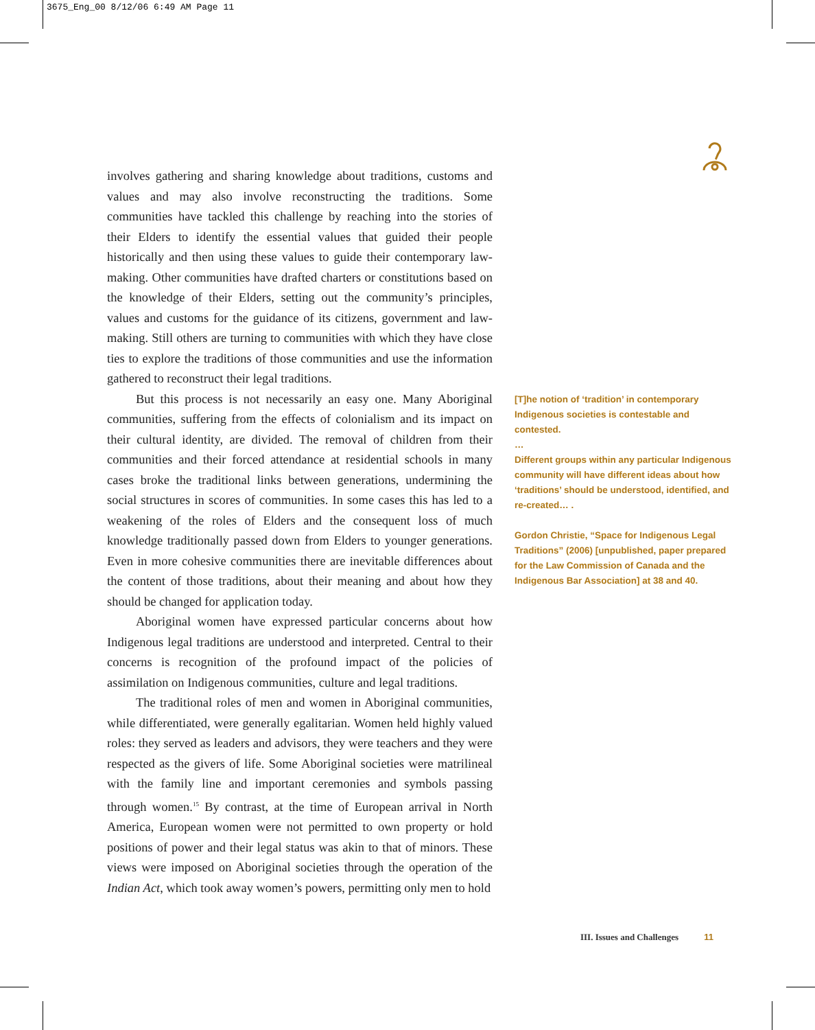3675_Eng_00 8/12/06 6:49 AM Page 11
involves gathering and sharing knowledge about traditions, customs and values and may also involve reconstructing the traditions. Some communities have tackled this challenge by reaching into the stories of their Elders to identify the essential values that guided their people historically and then using these values to guide their contemporary law-making. Other communities have drafted charters or constitutions based on the knowledge of their Elders, setting out the community’s principles, values and customs for the guidance of its citizens, government and law-making. Still others are turning to communities with which they have close ties to explore the traditions of those communities and use the information gathered to reconstruct their legal traditions.
But this process is not necessarily an easy one. Many Aboriginal communities, suffering from the effects of colonialism and its impact on their cultural identity, are divided. The removal of children from their communities and their forced attendance at residential schools in many cases broke the traditional links between generations, undermining the social structures in scores of communities. In some cases this has led to a weakening of the roles of Elders and the consequent loss of much knowledge traditionally passed down from Elders to younger generations. Even in more cohesive communities there are inevitable differences about the content of those traditions, about their meaning and about how they should be changed for application today.
Aboriginal women have expressed particular concerns about how Indigenous legal traditions are understood and interpreted. Central to their concerns is recognition of the profound impact of the policies of assimilation on Indigenous communities, culture and legal traditions.
The traditional roles of men and women in Aboriginal communities, while differentiated, were generally egalitarian. Women held highly valued roles: they served as leaders and advisors, they were teachers and they were respected as the givers of life. Some Aboriginal societies were matrilineal with the family line and important ceremonies and symbols passing through women.<sup>15</sup> By contrast, at the time of European arrival in North America, European women were not permitted to own property or hold positions of power and their legal status was akin to that of minors. These views were imposed on Aboriginal societies through the operation of the Indian Act, which took away women’s powers, permitting only men to hold
[T]he notion of ‘tradition’ in contemporary Indigenous societies is contestable and contested.
…
Different groups within any particular Indigenous community will have different ideas about how ‘traditions’ should be understood, identified, and re-created… .
Gordon Christie, “Space for Indigenous Legal Traditions” (2006) [unpublished, paper prepared for the Law Commission of Canada and the Indigenous Bar Association] at 38 and 40.
III. Issues and Challenges 11